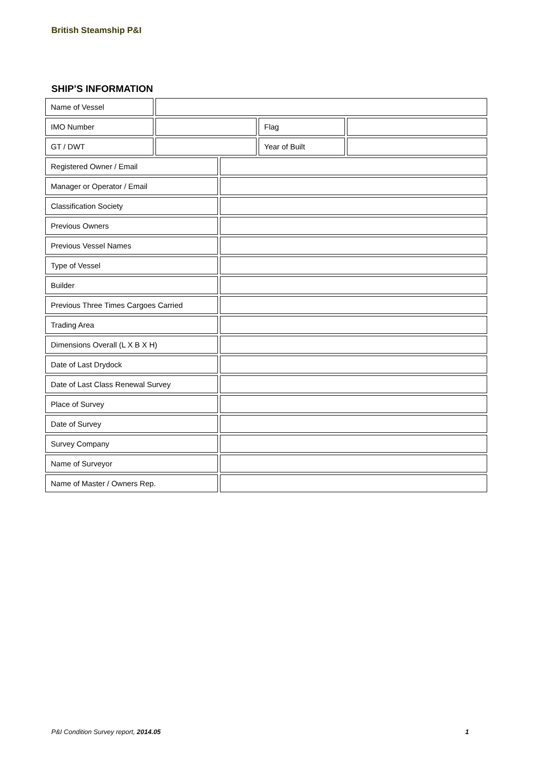British Steamship P&I
SHIP’S INFORMATION
| Name of Vessel | | | | | | | | |
| IMO Number | | | | | | Flag | | |
| GT / DWT | | | | | | Year of Built | | |
| Registered Owner / Email | | | | | | | | |
| Manager or Operator / Email | | | | | | | | |
| Classification Society | | | | | | | | |
| Previous Owners | | | | | | | | |
| Previous Vessel Names | | | | | | | | |
| Type of Vessel | | | | | | | | |
| Builder | | | | | | | | |
| Previous Three Times Cargoes Carried | | | | | | | | |
| Trading Area | | | | | | | | |
| Dimensions Overall (L X B X H) | | | | | | | | |
| Date of Last Drydock | | | | | | | | |
| Date of Last Class Renewal Survey | | | | | | | | |
| Place of Survey | | | | | | | | |
| Date of Survey | | | | | | | | |
| Survey Company | | | | | | | | |
| Name of Surveyor | | | | | | | | |
| Name of Master / Owners Rep. | | | | | | | | |
P&I Condition Survey report, 2014.05 1